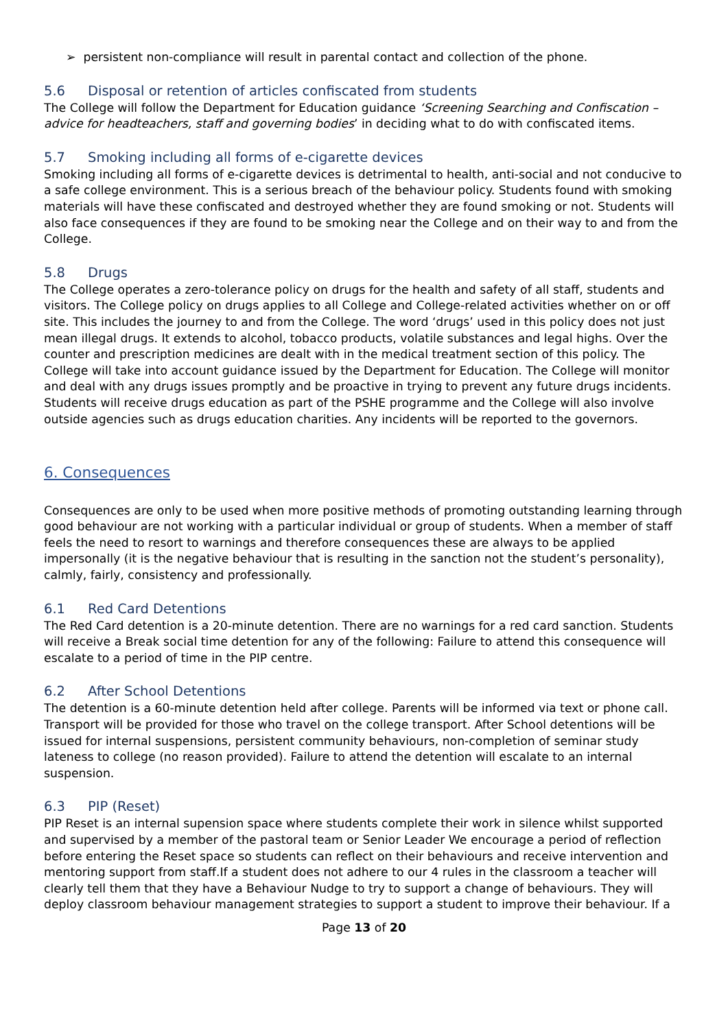➢ persistent non-compliance will result in parental contact and collection of the phone.
5.6 Disposal or retention of articles confiscated from students
The College will follow the Department for Education guidance ‘Screening Searching and Confiscation – advice for headteachers, staff and governing bodies’ in deciding what to do with confiscated items.
5.7 Smoking including all forms of e-cigarette devices
Smoking including all forms of e-cigarette devices is detrimental to health, anti-social and not conducive to a safe college environment. This is a serious breach of the behaviour policy. Students found with smoking materials will have these confiscated and destroyed whether they are found smoking or not. Students will also face consequences if they are found to be smoking near the College and on their way to and from the College.
5.8 Drugs
The College operates a zero-tolerance policy on drugs for the health and safety of all staff, students and visitors. The College policy on drugs applies to all College and College-related activities whether on or off site. This includes the journey to and from the College. The word ‘drugs’ used in this policy does not just mean illegal drugs. It extends to alcohol, tobacco products, volatile substances and legal highs. Over the counter and prescription medicines are dealt with in the medical treatment section of this policy. The College will take into account guidance issued by the Department for Education. The College will monitor and deal with any drugs issues promptly and be proactive in trying to prevent any future drugs incidents. Students will receive drugs education as part of the PSHE programme and the College will also involve outside agencies such as drugs education charities. Any incidents will be reported to the governors.
6. Consequences
Consequences are only to be used when more positive methods of promoting outstanding learning through good behaviour are not working with a particular individual or group of students. When a member of staff feels the need to resort to warnings and therefore consequences these are always to be applied impersonally (it is the negative behaviour that is resulting in the sanction not the student’s personality), calmly, fairly, consistency and professionally.
6.1 Red Card Detentions
The Red Card detention is a 20-minute detention. There are no warnings for a red card sanction. Students will receive a Break social time detention for any of the following: Failure to attend this consequence will escalate to a period of time in the PIP centre.
6.2 After School Detentions
The detention is a 60-minute detention held after college. Parents will be informed via text or phone call. Transport will be provided for those who travel on the college transport. After School detentions will be issued for internal suspensions, persistent community behaviours, non-completion of seminar study lateness to college (no reason provided). Failure to attend the detention will escalate to an internal suspension.
6.3 PIP (Reset)
PIP Reset is an internal supension space where students complete their work in silence whilst supported and supervised by a member of the pastoral team or Senior Leader We encourage a period of reflection before entering the Reset space so students can reflect on their behaviours and receive intervention and mentoring support from staff.If a student does not adhere to our 4 rules in the classroom a teacher will clearly tell them that they have a Behaviour Nudge to try to support a change of behaviours. They will deploy classroom behaviour management strategies to support a student to improve their behaviour. If a
Page 13 of 20